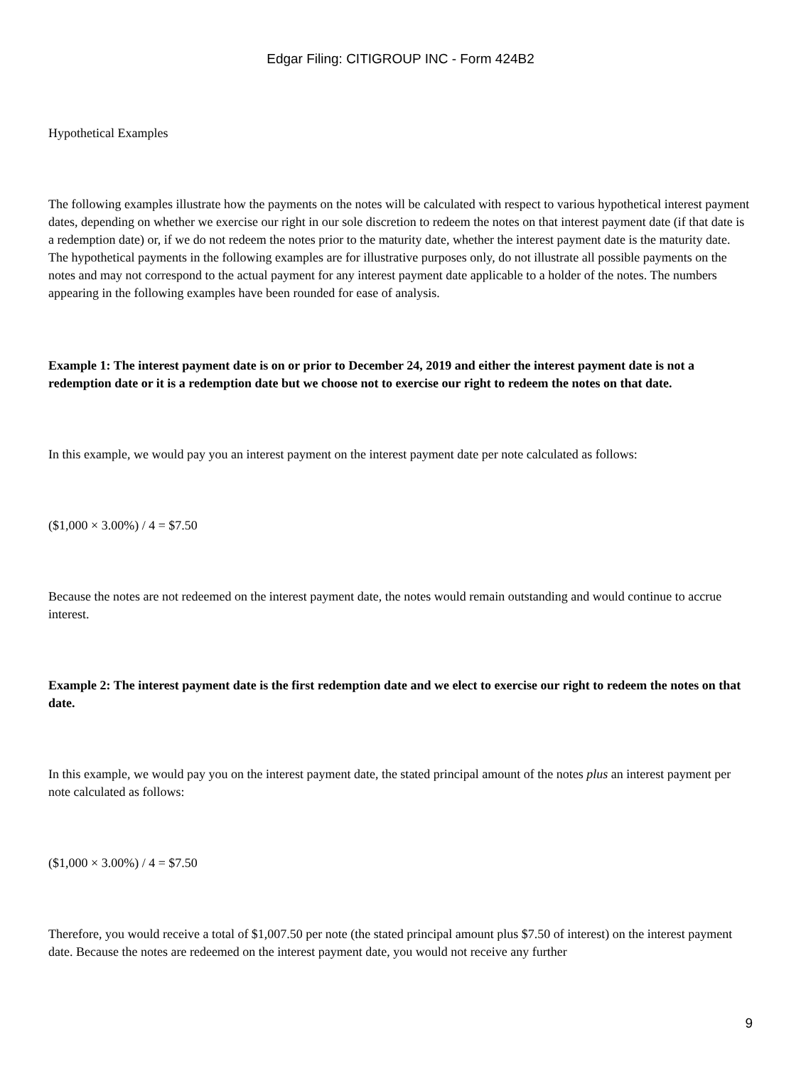Edgar Filing: CITIGROUP INC - Form 424B2
Hypothetical Examples
The following examples illustrate how the payments on the notes will be calculated with respect to various hypothetical interest payment dates, depending on whether we exercise our right in our sole discretion to redeem the notes on that interest payment date (if that date is a redemption date) or, if we do not redeem the notes prior to the maturity date, whether the interest payment date is the maturity date. The hypothetical payments in the following examples are for illustrative purposes only, do not illustrate all possible payments on the notes and may not correspond to the actual payment for any interest payment date applicable to a holder of the notes. The numbers appearing in the following examples have been rounded for ease of analysis.
Example 1: The interest payment date is on or prior to December 24, 2019 and either the interest payment date is not a redemption date or it is a redemption date but we choose not to exercise our right to redeem the notes on that date.
In this example, we would pay you an interest payment on the interest payment date per note calculated as follows:
($1,000 × 3.00%) / 4 = $7.50
Because the notes are not redeemed on the interest payment date, the notes would remain outstanding and would continue to accrue interest.
Example 2: The interest payment date is the first redemption date and we elect to exercise our right to redeem the notes on that date.
In this example, we would pay you on the interest payment date, the stated principal amount of the notes plus an interest payment per note calculated as follows:
($1,000 × 3.00%) / 4 = $7.50
Therefore, you would receive a total of $1,007.50 per note (the stated principal amount plus $7.50 of interest) on the interest payment date. Because the notes are redeemed on the interest payment date, you would not receive any further
9